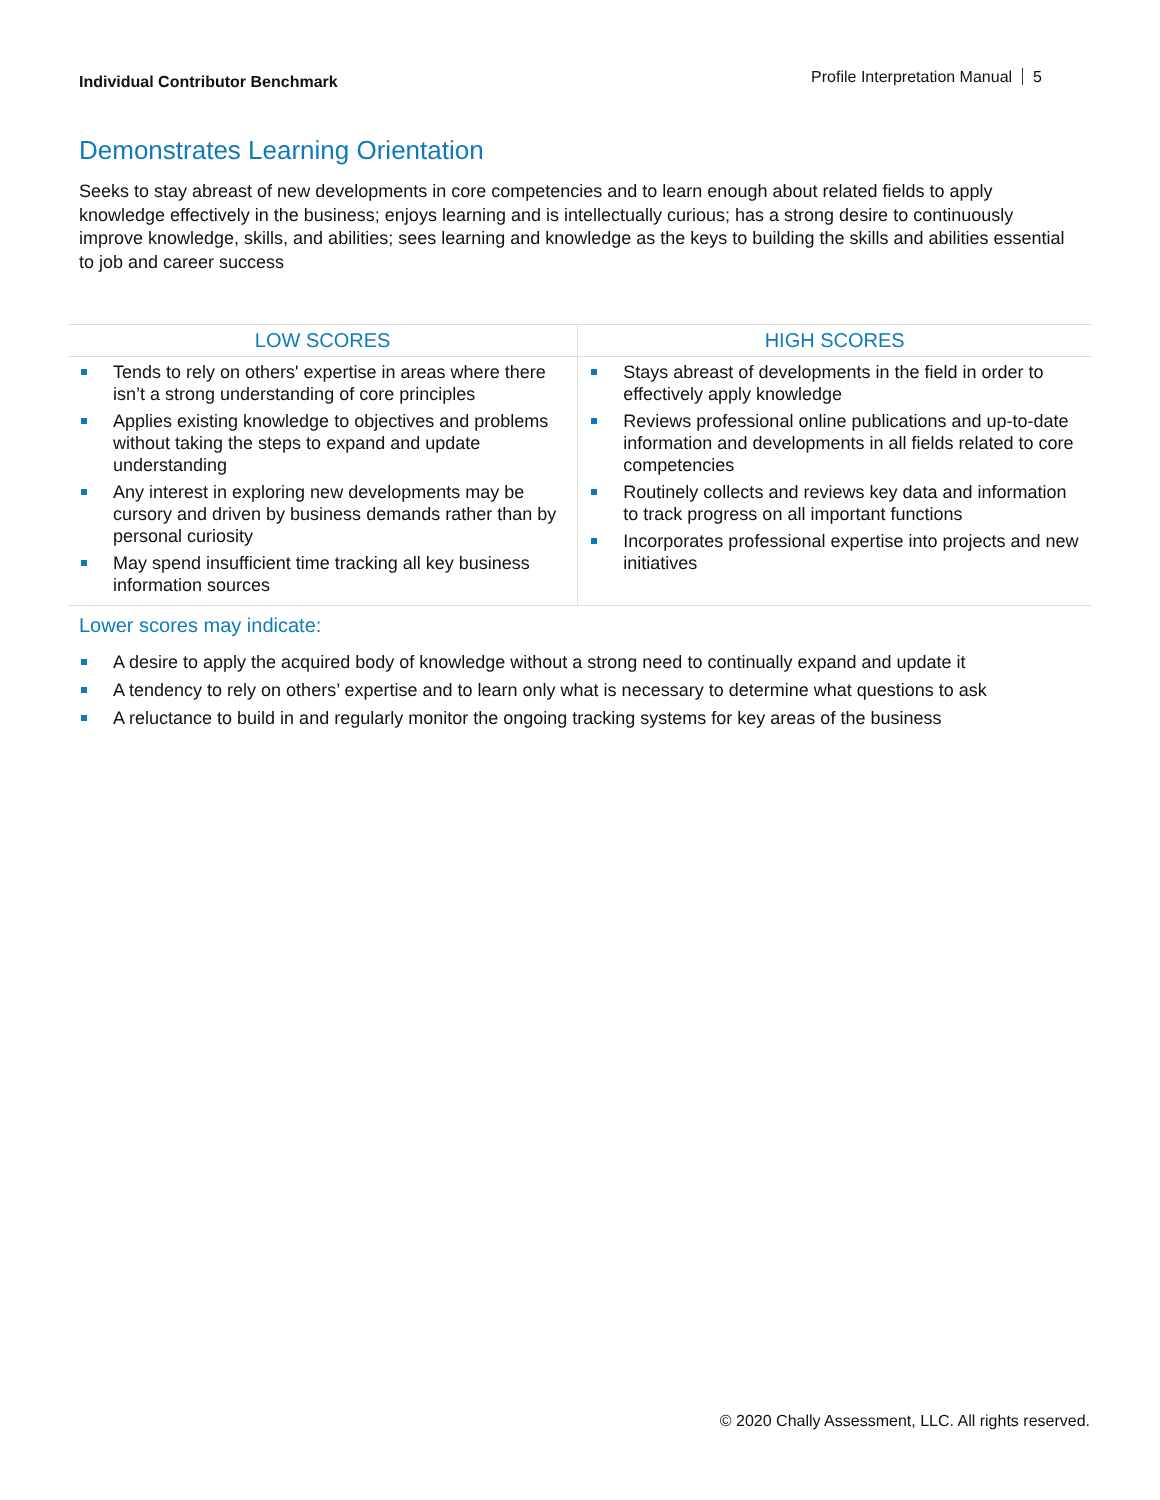Individual Contributor Benchmark Profile Interpretation Manual 5
Demonstrates Learning Orientation
Seeks to stay abreast of new developments in core competencies and to learn enough about related fields to apply knowledge effectively in the business; enjoys learning and is intellectually curious; has a strong desire to continuously improve knowledge, skills, and abilities; sees learning and knowledge as the keys to building the skills and abilities essential to job and career success
| LOW SCORES | HIGH SCORES |
| --- | --- |
| Tends to rely on others' expertise in areas where there isn’t a strong understanding of core principles Applies existing knowledge to objectives and problems without taking the steps to expand and update understanding Any interest in exploring new developments may be cursory and driven by business demands rather than by personal curiosity May spend insufficient time tracking all key business information sources | Stays abreast of developments in the field in order to effectively apply knowledge Reviews professional online publications and up-to-date information and developments in all fields related to core competencies Routinely collects and reviews key data and information to track progress on all important functions Incorporates professional expertise into projects and new initiatives |
Lower scores may indicate:
A desire to apply the acquired body of knowledge without a strong need to continually expand and update it
A tendency to rely on others’ expertise and to learn only what is necessary to determine what questions to ask
A reluctance to build in and regularly monitor the ongoing tracking systems for key areas of the business
© 2020 Chally Assessment, LLC. All rights reserved.